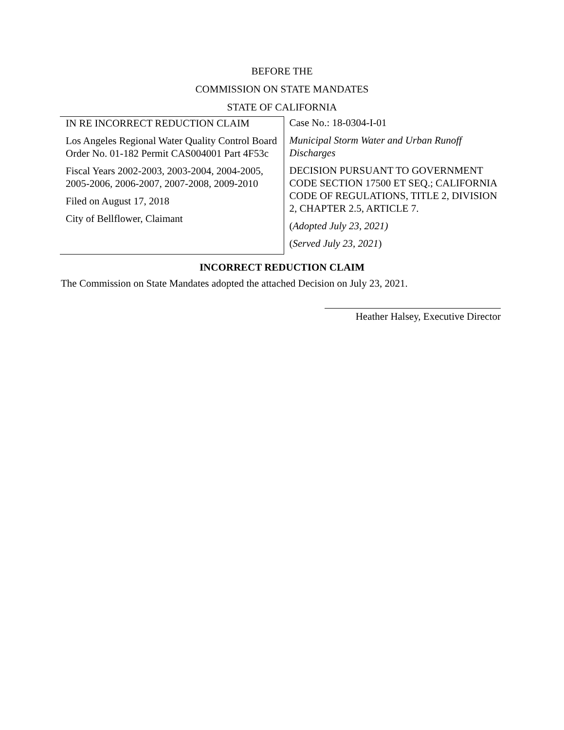BEFORE THE
COMMISSION ON STATE MANDATES
STATE OF CALIFORNIA
IN RE INCORRECT REDUCTION CLAIM
Los Angeles Regional Water Quality Control Board Order No. 01-182 Permit CAS004001 Part 4F53c
Fiscal Years 2002-2003, 2003-2004, 2004-2005, 2005-2006, 2006-2007, 2007-2008, 2009-2010
Filed on August 17, 2018
City of Bellflower, Claimant
Case No.: 18-0304-I-01
Municipal Storm Water and Urban Runoff Discharges
DECISION PURSUANT TO GOVERNMENT CODE SECTION 17500 ET SEQ.; CALIFORNIA CODE OF REGULATIONS, TITLE 2, DIVISION 2, CHAPTER 2.5, ARTICLE 7.
(Adopted July 23, 2021)
(Served July 23, 2021)
INCORRECT REDUCTION CLAIM
The Commission on State Mandates adopted the attached Decision on July 23, 2021.
Heather Halsey, Executive Director